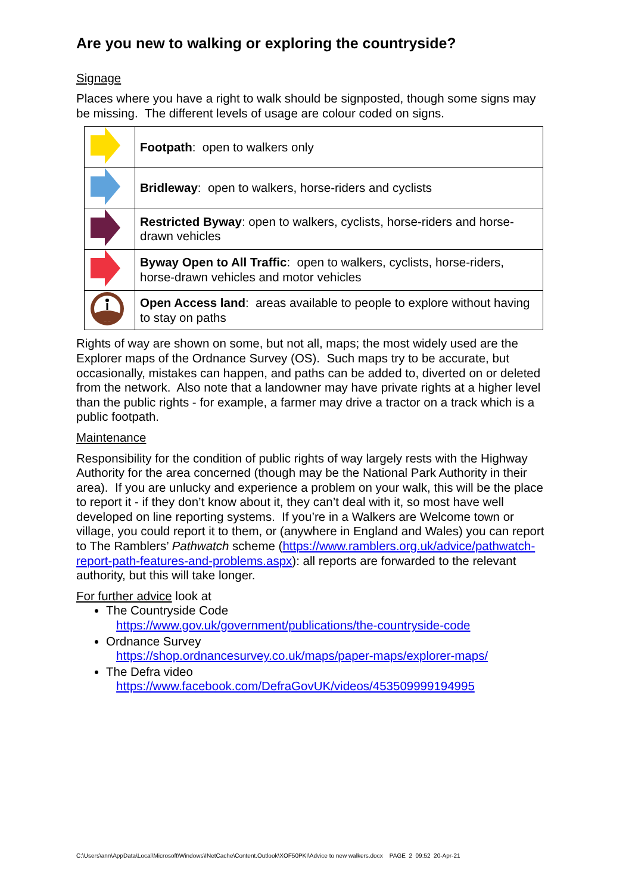Are you new to walking or exploring the countryside?
Signage
Places where you have a right to walk should be signposted, though some signs may be missing. The different levels of usage are colour coded on signs.
| | Footpath : open to walkers only |
| | Bridleway : open to walkers, horse-riders and cyclists |
| | Restricted Byway : open to walkers, cyclists, horse-riders and horse-drawn vehicles |
| | Byway Open to All Traffic : open to walkers, cyclists, horse-riders, horse-drawn vehicles and motor vehicles |
| | Open Access land : areas available to people to explore without having to stay on paths |
Rights of way are shown on some, but not all, maps; the most widely used are the Explorer maps of the Ordnance Survey (OS). Such maps try to be accurate, but occasionally, mistakes can happen, and paths can be added to, diverted on or deleted from the network. Also note that a landowner may have private rights at a higher level than the public rights - for example, a farmer may drive a tractor on a track which is a public footpath.
Maintenance
Responsibility for the condition of public rights of way largely rests with the Highway Authority for the area concerned (though may be the National Park Authority in their area). If you are unlucky and experience a problem on your walk, this will be the place to report it - if they don’t know about it, they can’t deal with it, so most have well developed on line reporting systems. If you’re in a Walkers are Welcome town or village, you could report it to them, or (anywhere in England and Wales) you can report to The Ramblers’ Pathwatch scheme (https://www.ramblers.org.uk/advice/pathwatch-report-path-features-and-problems.aspx): all reports are forwarded to the relevant authority, but this will take longer.
For further advice look at
The Countryside Code
https://www.gov.uk/government/publications/the-countryside-code
Ordnance Survey
https://shop.ordnancesurvey.co.uk/maps/paper-maps/explorer-maps/
The Defra video
https://www.facebook.com/DefraGovUK/videos/453509999194995
C:\Users\ann\AppData\Local\Microsoft\Windows\INetCache\Content.Outlook\XOF50PKI\Advice to new walkers.docx PAGE 2 09:52 20-Apr-21